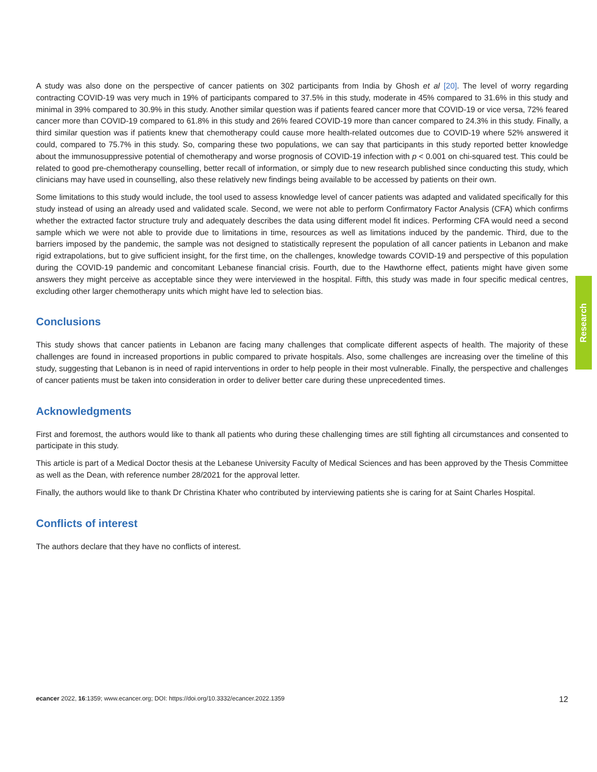A study was also done on the perspective of cancer patients on 302 participants from India by Ghosh et al [20]. The level of worry regarding contracting COVID-19 was very much in 19% of participants compared to 37.5% in this study, moderate in 45% compared to 31.6% in this study and minimal in 39% compared to 30.9% in this study. Another similar question was if patients feared cancer more that COVID-19 or vice versa, 72% feared cancer more than COVID-19 compared to 61.8% in this study and 26% feared COVID-19 more than cancer compared to 24.3% in this study. Finally, a third similar question was if patients knew that chemotherapy could cause more health-related outcomes due to COVID-19 where 52% answered it could, compared to 75.7% in this study. So, comparing these two populations, we can say that participants in this study reported better knowledge about the immunosuppressive potential of chemotherapy and worse prognosis of COVID-19 infection with p < 0.001 on chi-squared test. This could be related to good pre-chemotherapy counselling, better recall of information, or simply due to new research published since conducting this study, which clinicians may have used in counselling, also these relatively new findings being available to be accessed by patients on their own.
Some limitations to this study would include, the tool used to assess knowledge level of cancer patients was adapted and validated specifically for this study instead of using an already used and validated scale. Second, we were not able to perform Confirmatory Factor Analysis (CFA) which confirms whether the extracted factor structure truly and adequately describes the data using different model fit indices. Performing CFA would need a second sample which we were not able to provide due to limitations in time, resources as well as limitations induced by the pandemic. Third, due to the barriers imposed by the pandemic, the sample was not designed to statistically represent the population of all cancer patients in Lebanon and make rigid extrapolations, but to give sufficient insight, for the first time, on the challenges, knowledge towards COVID-19 and perspective of this population during the COVID-19 pandemic and concomitant Lebanese financial crisis. Fourth, due to the Hawthorne effect, patients might have given some answers they might perceive as acceptable since they were interviewed in the hospital. Fifth, this study was made in four specific medical centres, excluding other larger chemotherapy units which might have led to selection bias.
Conclusions
This study shows that cancer patients in Lebanon are facing many challenges that complicate different aspects of health. The majority of these challenges are found in increased proportions in public compared to private hospitals. Also, some challenges are increasing over the timeline of this study, suggesting that Lebanon is in need of rapid interventions in order to help people in their most vulnerable. Finally, the perspective and challenges of cancer patients must be taken into consideration in order to deliver better care during these unprecedented times.
Acknowledgments
First and foremost, the authors would like to thank all patients who during these challenging times are still fighting all circumstances and consented to participate in this study.
This article is part of a Medical Doctor thesis at the Lebanese University Faculty of Medical Sciences and has been approved by the Thesis Committee as well as the Dean, with reference number 28/2021 for the approval letter.
Finally, the authors would like to thank Dr Christina Khater who contributed by interviewing patients she is caring for at Saint Charles Hospital.
Conflicts of interest
The authors declare that they have no conflicts of interest.
Research
ecancer 2022, 16:1359; www.ecancer.org; DOI: https://doi.org/10.3332/ecancer.2022.1359 12